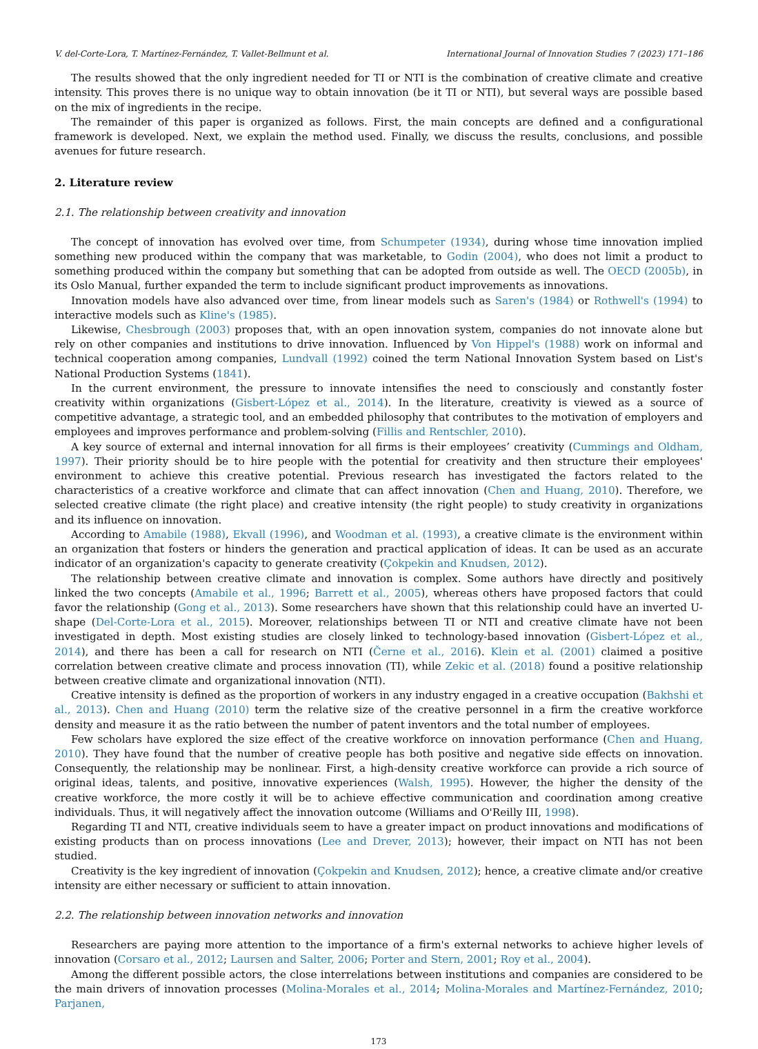V. del-Corte-Lora, T. Martínez-Fernández, T. Vallet-Bellmunt et al. International Journal of Innovation Studies 7 (2023) 171–186
The results showed that the only ingredient needed for TI or NTI is the combination of creative climate and creative intensity. This proves there is no unique way to obtain innovation (be it TI or NTI), but several ways are possible based on the mix of ingredients in the recipe.
The remainder of this paper is organized as follows. First, the main concepts are defined and a configurational framework is developed. Next, we explain the method used. Finally, we discuss the results, conclusions, and possible avenues for future research.
2. Literature review
2.1. The relationship between creativity and innovation
The concept of innovation has evolved over time, from Schumpeter (1934), during whose time innovation implied something new produced within the company that was marketable, to Godin (2004), who does not limit a product to something produced within the company but something that can be adopted from outside as well. The OECD (2005b), in its Oslo Manual, further expanded the term to include significant product improvements as innovations.
Innovation models have also advanced over time, from linear models such as Saren's (1984) or Rothwell's (1994) to interactive models such as Kline's (1985).
Likewise, Chesbrough (2003) proposes that, with an open innovation system, companies do not innovate alone but rely on other companies and institutions to drive innovation. Influenced by Von Hippel's (1988) work on informal and technical cooperation among companies, Lundvall (1992) coined the term National Innovation System based on List's National Production Systems (1841).
In the current environment, the pressure to innovate intensifies the need to consciously and constantly foster creativity within organizations (Gisbert-López et al., 2014). In the literature, creativity is viewed as a source of competitive advantage, a strategic tool, and an embedded philosophy that contributes to the motivation of employers and employees and improves performance and problem-solving (Fillis and Rentschler, 2010).
A key source of external and internal innovation for all firms is their employees’ creativity (Cummings and Oldham, 1997). Their priority should be to hire people with the potential for creativity and then structure their employees' environment to achieve this creative potential. Previous research has investigated the factors related to the characteristics of a creative workforce and climate that can affect innovation (Chen and Huang, 2010). Therefore, we selected creative climate (the right place) and creative intensity (the right people) to study creativity in organizations and its influence on innovation.
According to Amabile (1988), Ekvall (1996), and Woodman et al. (1993), a creative climate is the environment within an organization that fosters or hinders the generation and practical application of ideas. It can be used as an accurate indicator of an organization's capacity to generate creativity (Çokpekin and Knudsen, 2012).
The relationship between creative climate and innovation is complex. Some authors have directly and positively linked the two concepts (Amabile et al., 1996; Barrett et al., 2005), whereas others have proposed factors that could favor the relationship (Gong et al., 2013). Some researchers have shown that this relationship could have an inverted U-shape (Del-Corte-Lora et al., 2015). Moreover, relationships between TI or NTI and creative climate have not been investigated in depth. Most existing studies are closely linked to technology-based innovation (Gisbert-López et al., 2014), and there has been a call for research on NTI (Černe et al., 2016). Klein et al. (2001) claimed a positive correlation between creative climate and process innovation (TI), while Zekic et al. (2018) found a positive relationship between creative climate and organizational innovation (NTI).
Creative intensity is defined as the proportion of workers in any industry engaged in a creative occupation (Bakhshi et al., 2013). Chen and Huang (2010) term the relative size of the creative personnel in a firm the creative workforce density and measure it as the ratio between the number of patent inventors and the total number of employees.
Few scholars have explored the size effect of the creative workforce on innovation performance (Chen and Huang, 2010). They have found that the number of creative people has both positive and negative side effects on innovation. Consequently, the relationship may be nonlinear. First, a high-density creative workforce can provide a rich source of original ideas, talents, and positive, innovative experiences (Walsh, 1995). However, the higher the density of the creative workforce, the more costly it will be to achieve effective communication and coordination among creative individuals. Thus, it will negatively affect the innovation outcome (Williams and O'Reilly III, 1998).
Regarding TI and NTI, creative individuals seem to have a greater impact on product innovations and modifications of existing products than on process innovations (Lee and Drever, 2013); however, their impact on NTI has not been studied.
Creativity is the key ingredient of innovation (Çokpekin and Knudsen, 2012); hence, a creative climate and/or creative intensity are either necessary or sufficient to attain innovation.
2.2. The relationship between innovation networks and innovation
Researchers are paying more attention to the importance of a firm's external networks to achieve higher levels of innovation (Corsaro et al., 2012; Laursen and Salter, 2006; Porter and Stern, 2001; Roy et al., 2004).
Among the different possible actors, the close interrelations between institutions and companies are considered to be the main drivers of innovation processes (Molina-Morales et al., 2014; Molina-Morales and Martínez-Fernández, 2010; Parjanen,
173